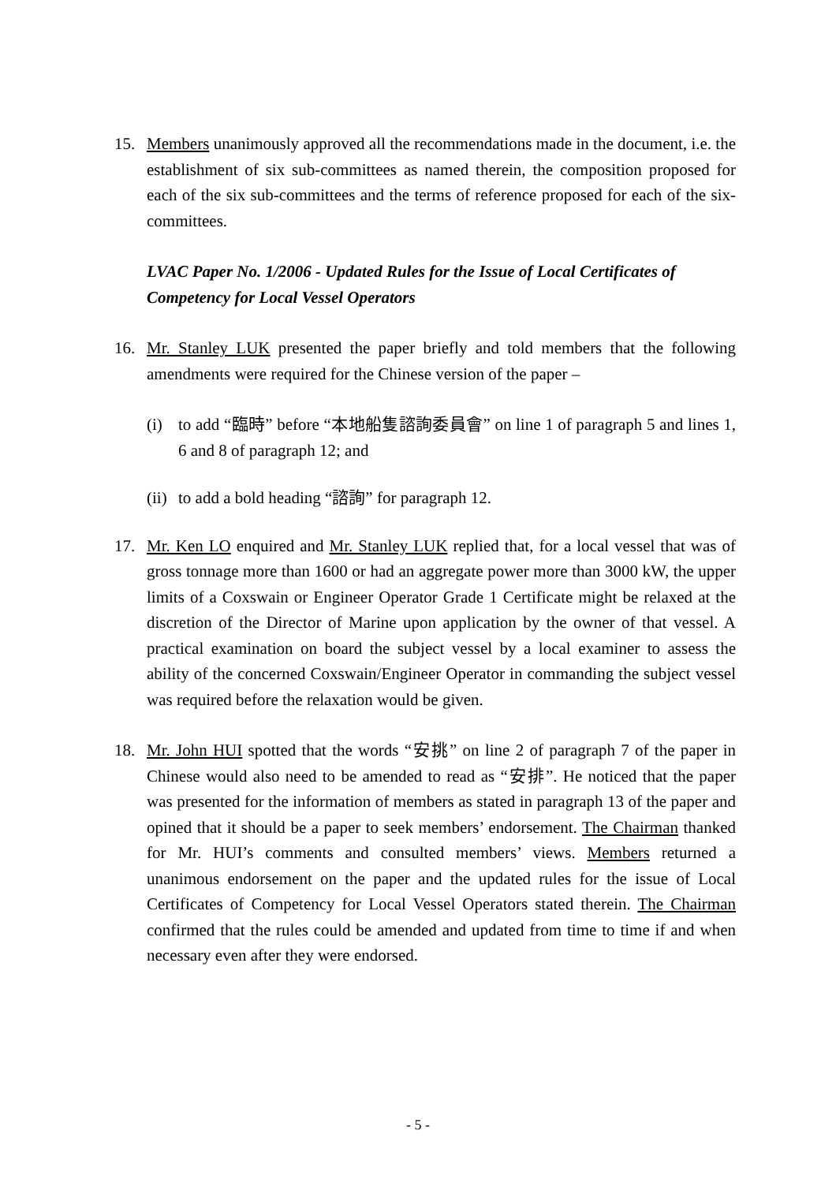15. Members unanimously approved all the recommendations made in the document, i.e. the establishment of six sub-committees as named therein, the composition proposed for each of the six sub-committees and the terms of reference proposed for each of the six-committees.
LVAC Paper No. 1/2006 - Updated Rules for the Issue of Local Certificates of Competency for Local Vessel Operators
16. Mr. Stanley LUK presented the paper briefly and told members that the following amendments were required for the Chinese version of the paper –
(i) to add “臨時” before “本地船隻諮詢委員會” on line 1 of paragraph 5 and lines 1, 6 and 8 of paragraph 12; and
(ii)
to add a bold heading “諮詢” for paragraph 12.
17. Mr. Ken LO enquired and Mr. Stanley LUK replied that, for a local vessel that was of gross tonnage more than 1600 or had an aggregate power more than 3000 kW, the upper limits of a Coxswain or Engineer Operator Grade 1 Certificate might be relaxed at the discretion of the Director of Marine upon application by the owner of that vessel. A practical examination on board the subject vessel by a local examiner to assess the ability of the concerned Coxswain/Engineer Operator in commanding the subject vessel was required before the relaxation would be given.
18. Mr. John HUI spotted that the words “安挑” on line 2 of paragraph 7 of the paper in Chinese would also need to be amended to read as “安排”. He noticed that the paper was presented for the information of members as stated in paragraph 13 of the paper and opined that it should be a paper to seek members’ endorsement. The Chairman thanked for Mr. HUI’s comments and consulted members’ views. Members returned a unanimous endorsement on the paper and the updated rules for the issue of Local Certificates of Competency for Local Vessel Operators stated therein. The Chairman confirmed that the rules could be amended and updated from time to time if and when necessary even after they were endorsed.
- 5 -